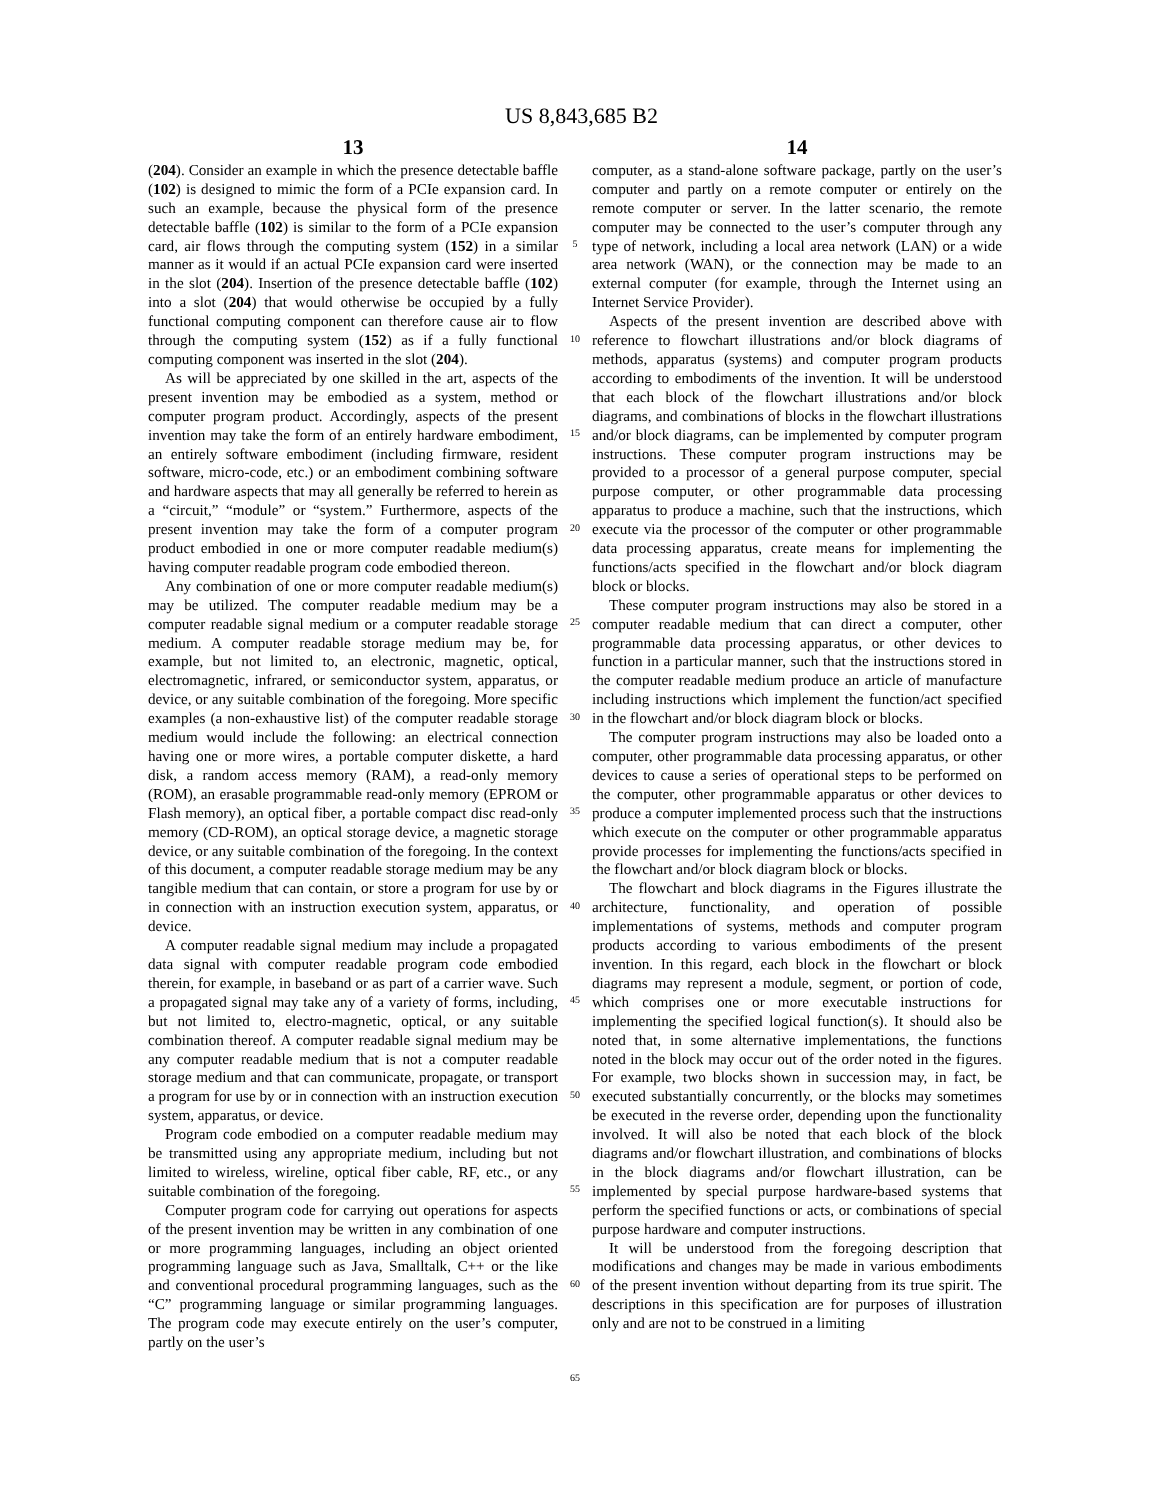US 8,843,685 B2
13
(204). Consider an example in which the presence detectable baffle (102) is designed to mimic the form of a PCIe expansion card. In such an example, because the physical form of the presence detectable baffle (102) is similar to the form of a PCIe expansion card, air flows through the computing system (152) in a similar manner as it would if an actual PCIe expansion card were inserted in the slot (204). Insertion of the presence detectable baffle (102) into a slot (204) that would otherwise be occupied by a fully functional computing component can therefore cause air to flow through the computing system (152) as if a fully functional computing component was inserted in the slot (204).
As will be appreciated by one skilled in the art, aspects of the present invention may be embodied as a system, method or computer program product. Accordingly, aspects of the present invention may take the form of an entirely hardware embodiment, an entirely software embodiment (including firmware, resident software, micro-code, etc.) or an embodiment combining software and hardware aspects that may all generally be referred to herein as a “circuit,” “module” or “system.” Furthermore, aspects of the present invention may take the form of a computer program product embodied in one or more computer readable medium(s) having computer readable program code embodied thereon.
Any combination of one or more computer readable medium(s) may be utilized. The computer readable medium may be a computer readable signal medium or a computer readable storage medium. A computer readable storage medium may be, for example, but not limited to, an electronic, magnetic, optical, electromagnetic, infrared, or semiconductor system, apparatus, or device, or any suitable combination of the foregoing. More specific examples (a non-exhaustive list) of the computer readable storage medium would include the following: an electrical connection having one or more wires, a portable computer diskette, a hard disk, a random access memory (RAM), a read-only memory (ROM), an erasable programmable read-only memory (EPROM or Flash memory), an optical fiber, a portable compact disc read-only memory (CD-ROM), an optical storage device, a magnetic storage device, or any suitable combination of the foregoing. In the context of this document, a computer readable storage medium may be any tangible medium that can contain, or store a program for use by or in connection with an instruction execution system, apparatus, or device.
A computer readable signal medium may include a propagated data signal with computer readable program code embodied therein, for example, in baseband or as part of a carrier wave. Such a propagated signal may take any of a variety of forms, including, but not limited to, electro-magnetic, optical, or any suitable combination thereof. A computer readable signal medium may be any computer readable medium that is not a computer readable storage medium and that can communicate, propagate, or transport a program for use by or in connection with an instruction execution system, apparatus, or device.
Program code embodied on a computer readable medium may be transmitted using any appropriate medium, including but not limited to wireless, wireline, optical fiber cable, RF, etc., or any suitable combination of the foregoing.
Computer program code for carrying out operations for aspects of the present invention may be written in any combination of one or more programming languages, including an object oriented programming language such as Java, Smalltalk, C++ or the like and conventional procedural programming languages, such as the “C” programming language or similar programming languages. The program code may execute entirely on the user’s computer, partly on the user’s
5
10
15
20
25
30
35
40
45
50
55
60
65
14
computer, as a stand-alone software package, partly on the user’s computer and partly on a remote computer or entirely on the remote computer or server. In the latter scenario, the remote computer may be connected to the user’s computer through any type of network, including a local area network (LAN) or a wide area network (WAN), or the connection may be made to an external computer (for example, through the Internet using an Internet Service Provider).
Aspects of the present invention are described above with reference to flowchart illustrations and/or block diagrams of methods, apparatus (systems) and computer program products according to embodiments of the invention. It will be understood that each block of the flowchart illustrations and/or block diagrams, and combinations of blocks in the flowchart illustrations and/or block diagrams, can be implemented by computer program instructions. These computer program instructions may be provided to a processor of a general purpose computer, special purpose computer, or other programmable data processing apparatus to produce a machine, such that the instructions, which execute via the processor of the computer or other programmable data processing apparatus, create means for implementing the functions/acts specified in the flowchart and/or block diagram block or blocks.
These computer program instructions may also be stored in a computer readable medium that can direct a computer, other programmable data processing apparatus, or other devices to function in a particular manner, such that the instructions stored in the computer readable medium produce an article of manufacture including instructions which implement the function/act specified in the flowchart and/or block diagram block or blocks.
The computer program instructions may also be loaded onto a computer, other programmable data processing apparatus, or other devices to cause a series of operational steps to be performed on the computer, other programmable apparatus or other devices to produce a computer implemented process such that the instructions which execute on the computer or other programmable apparatus provide processes for implementing the functions/acts specified in the flowchart and/or block diagram block or blocks.
The flowchart and block diagrams in the Figures illustrate the architecture, functionality, and operation of possible implementations of systems, methods and computer program products according to various embodiments of the present invention. In this regard, each block in the flowchart or block diagrams may represent a module, segment, or portion of code, which comprises one or more executable instructions for implementing the specified logical function(s). It should also be noted that, in some alternative implementations, the functions noted in the block may occur out of the order noted in the figures. For example, two blocks shown in succession may, in fact, be executed substantially concurrently, or the blocks may sometimes be executed in the reverse order, depending upon the functionality involved. It will also be noted that each block of the block diagrams and/or flowchart illustration, and combinations of blocks in the block diagrams and/or flowchart illustration, can be implemented by special purpose hardware-based systems that perform the specified functions or acts, or combinations of special purpose hardware and computer instructions.
It will be understood from the foregoing description that modifications and changes may be made in various embodiments of the present invention without departing from its true spirit. The descriptions in this specification are for purposes of illustration only and are not to be construed in a limiting